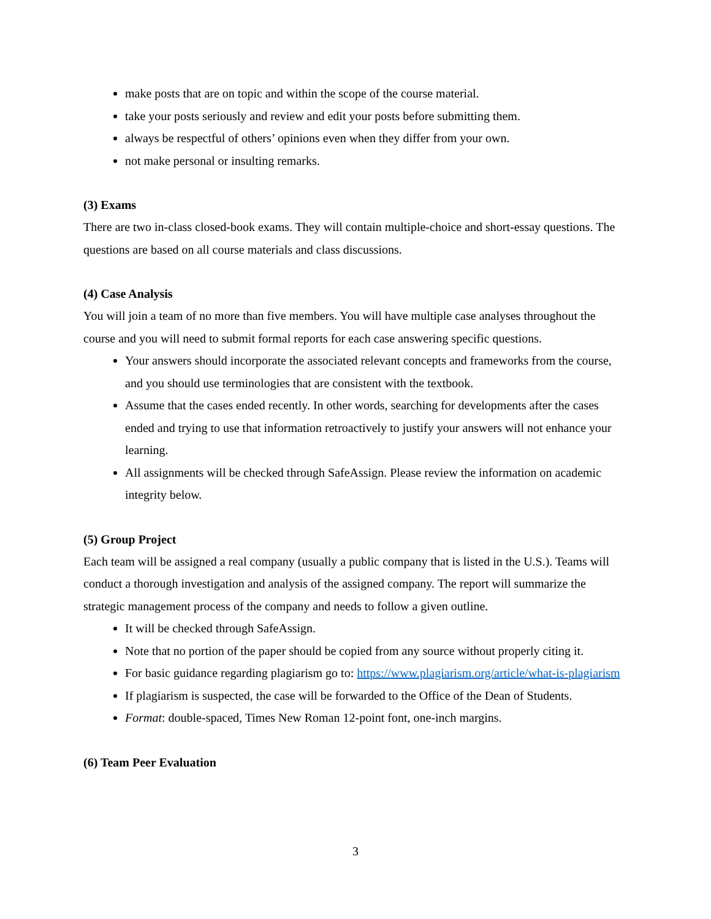make posts that are on topic and within the scope of the course material.
take your posts seriously and review and edit your posts before submitting them.
always be respectful of others’ opinions even when they differ from your own.
not make personal or insulting remarks.
(3) Exams
There are two in-class closed-book exams. They will contain multiple-choice and short-essay questions. The questions are based on all course materials and class discussions.
(4) Case Analysis
You will join a team of no more than five members. You will have multiple case analyses throughout the course and you will need to submit formal reports for each case answering specific questions.
Your answers should incorporate the associated relevant concepts and frameworks from the course, and you should use terminologies that are consistent with the textbook.
Assume that the cases ended recently. In other words, searching for developments after the cases ended and trying to use that information retroactively to justify your answers will not enhance your learning.
All assignments will be checked through SafeAssign. Please review the information on academic integrity below.
(5) Group Project
Each team will be assigned a real company (usually a public company that is listed in the U.S.). Teams will conduct a thorough investigation and analysis of the assigned company. The report will summarize the strategic management process of the company and needs to follow a given outline.
It will be checked through SafeAssign.
Note that no portion of the paper should be copied from any source without properly citing it.
For basic guidance regarding plagiarism go to: https://www.plagiarism.org/article/what-is-plagiarism
If plagiarism is suspected, the case will be forwarded to the Office of the Dean of Students.
Format: double-spaced, Times New Roman 12-point font, one-inch margins.
(6) Team Peer Evaluation
3